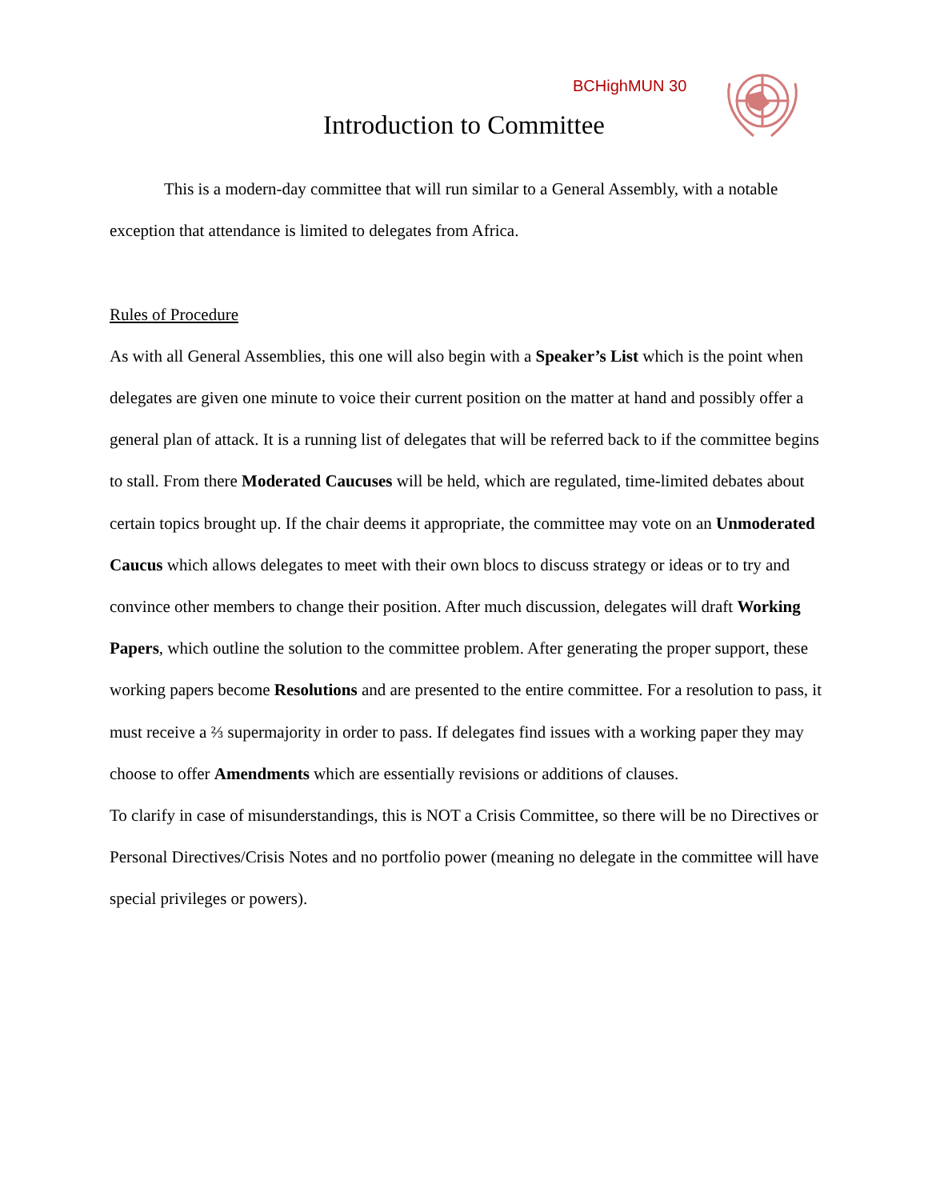BCHighMUN 30
Introduction to Committee
This is a modern-day committee that will run similar to a General Assembly, with a notable exception that attendance is limited to delegates from Africa.
Rules of Procedure
As with all General Assemblies, this one will also begin with a Speaker’s List which is the point when delegates are given one minute to voice their current position on the matter at hand and possibly offer a general plan of attack. It is a running list of delegates that will be referred back to if the committee begins to stall. From there Moderated Caucuses will be held, which are regulated, time-limited debates about certain topics brought up. If the chair deems it appropriate, the committee may vote on an Unmoderated Caucus which allows delegates to meet with their own blocs to discuss strategy or ideas or to try and convince other members to change their position. After much discussion, delegates will draft Working Papers, which outline the solution to the committee problem. After generating the proper support, these working papers become Resolutions and are presented to the entire committee. For a resolution to pass, it must receive a ⅔ supermajority in order to pass. If delegates find issues with a working paper they may choose to offer Amendments which are essentially revisions or additions of clauses.
To clarify in case of misunderstandings, this is NOT a Crisis Committee, so there will be no Directives or Personal Directives/Crisis Notes and no portfolio power (meaning no delegate in the committee will have special privileges or powers).